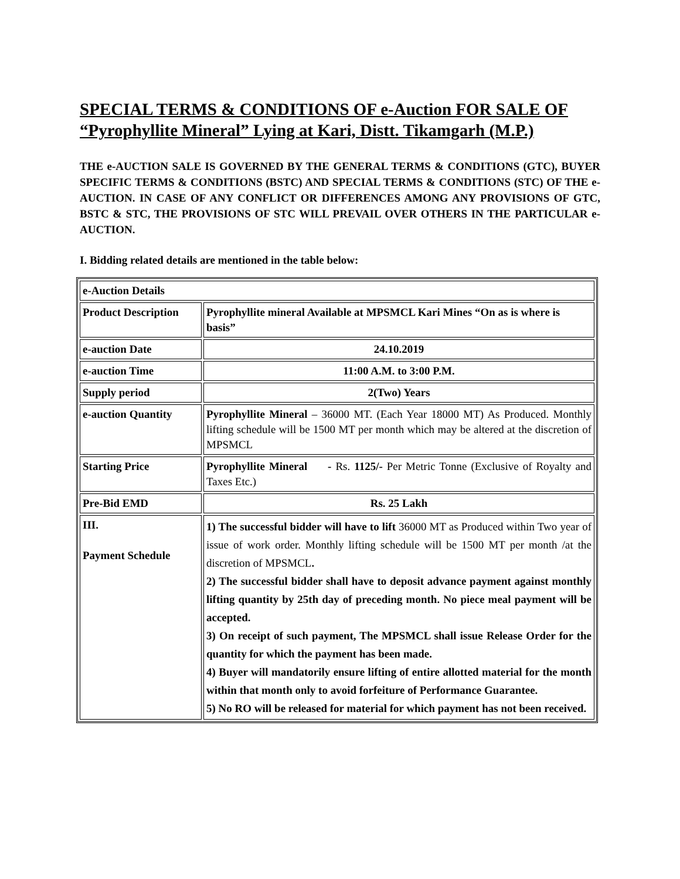SPECIAL TERMS & CONDITIONS OF e-Auction FOR SALE OF “Pyrophyllite Mineral” Lying at Kari, Distt. Tikamgarh (M.P.)
THE e-AUCTION SALE IS GOVERNED BY THE GENERAL TERMS & CONDITIONS (GTC), BUYER SPECIFIC TERMS & CONDITIONS (BSTC) AND SPECIAL TERMS & CONDITIONS (STC) OF THE e-AUCTION. IN CASE OF ANY CONFLICT OR DIFFERENCES AMONG ANY PROVISIONS OF GTC, BSTC & STC, THE PROVISIONS OF STC WILL PREVAIL OVER OTHERS IN THE PARTICULAR e-AUCTION.
I. Bidding related details are mentioned in the table below:
| e-Auction Details | |
| Product Description | Pyrophyllite mineral Available at MPSMCL Kari Mines “On as is where is basis” |
| e-auction Date | 24.10.2019 |
| e-auction Time | 11:00 A.M. to 3:00 P.M. |
| Supply period | 2(Two) Years |
| e-auction Quantity | Pyrophyllite Mineral – 36000 MT. (Each Year 18000 MT) As Produced. Monthly lifting schedule will be 1500 MT per month which may be altered at the discretion of MPSMCL |
| Starting Price | Pyrophyllite Mineral - Rs. 1125/- Per Metric Tonne (Exclusive of Royalty and Taxes Etc.) |
| Pre-Bid EMD | Rs. 25 Lakh |
| III. Payment Schedule | 1) The successful bidder will have to lift 36000 MT as Produced within Two year of issue of work order. Monthly lifting schedule will be 1500 MT per month /at the discretion of MPSMCL . 2) The successful bidder shall have to deposit advance payment against monthly lifting quantity by 25th day of preceding month. No piece meal payment will be accepted. 3) On receipt of such payment, The MPSMCL shall issue Release Order for the quantity for which the payment has been made. 4) Buyer will mandatorily ensure lifting of entire allotted material for the month within that month only to avoid forfeiture of Performance Guarantee. 5) No RO will be released for material for which payment has not been received. |